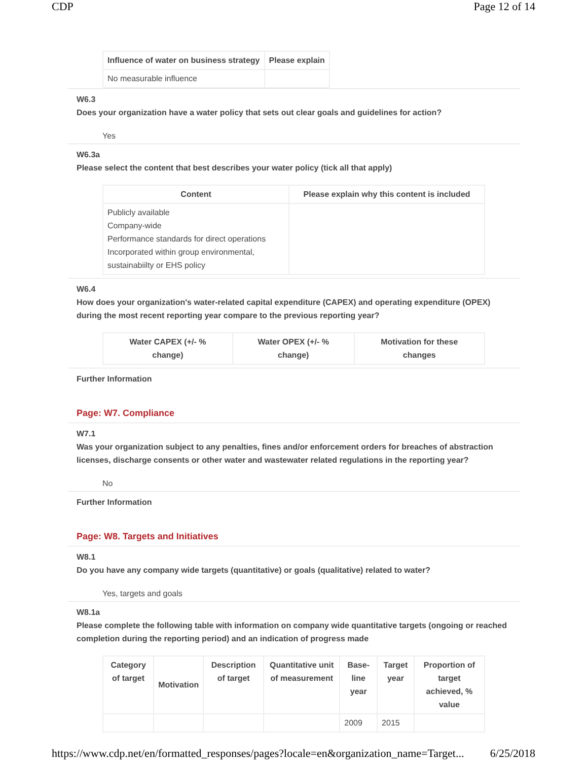CDP Page 12 of 14
| Influence of water on business strategy | Please explain |
| --- | --- |
| No measurable influence | |
W6.3
Does your organization have a water policy that sets out clear goals and guidelines for action?
Yes
W6.3a
Please select the content that best describes your water policy (tick all that apply)
| Content | Please explain why this content is included |
| --- | --- |
| Publicly available Company-wide Performance standards for direct operations Incorporated within group environmental, sustainabiilty or EHS policy | |
W6.4
How does your organization's water-related capital expenditure (CAPEX) and operating expenditure (OPEX) during the most recent reporting year compare to the previous reporting year?
| Water CAPEX (+/- % change) | Water OPEX (+/- % change) | Motivation for these changes |
| --- | --- | --- |
Further Information
Page: W7. Compliance
W7.1
Was your organization subject to any penalties, fines and/or enforcement orders for breaches of abstraction licenses, discharge consents or other water and wastewater related regulations in the reporting year?
No
Further Information
Page: W8. Targets and Initiatives
W8.1
Do you have any company wide targets (quantitative) or goals (qualitative) related to water?
Yes, targets and goals
W8.1a
Please complete the following table with information on company wide quantitative targets (ongoing or reached completion during the reporting period) and an indication of progress made
| Category of target | Motivation | Description of target | Quantitative unit of measurement | Base-line year | Target year | Proportion of target achieved, % value |
| --- | --- | --- | --- | --- | --- | --- |
| | | | | 2009 | 2015 | |
https://www.cdp.net/en/formatted_responses/pages?locale=en&organization_name=Target... 6/25/2018